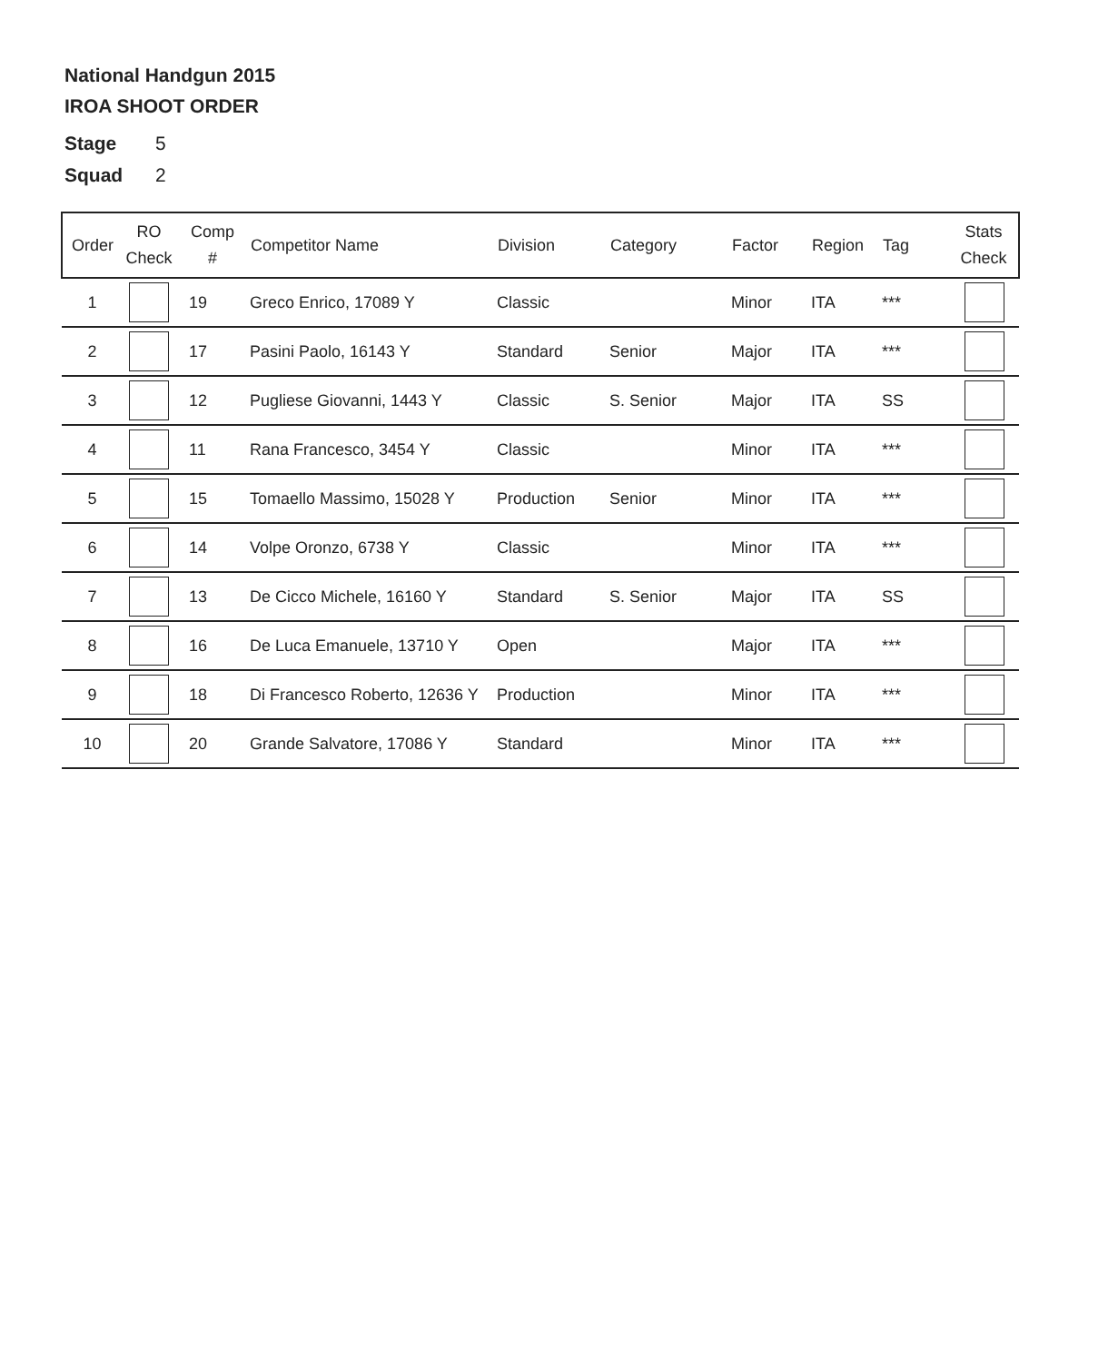National Handgun 2015
IROA SHOOT ORDER
Stage 5
Squad 2
| Order | RO Check | Comp # | Competitor Name | Division | Category | Factor | Region | Tag | Stats Check |
| --- | --- | --- | --- | --- | --- | --- | --- | --- | --- |
| 1 | | 19 | Greco Enrico, 17089 Y | Classic | | Minor | ITA | *** | |
| 2 | | 17 | Pasini Paolo, 16143 Y | Standard | Senior | Major | ITA | *** | |
| 3 | | 12 | Pugliese Giovanni, 1443 Y | Classic | S. Senior | Major | ITA | SS | |
| 4 | | 11 | Rana Francesco, 3454 Y | Classic | | Minor | ITA | *** | |
| 5 | | 15 | Tomaello Massimo, 15028 Y | Production | Senior | Minor | ITA | *** | |
| 6 | | 14 | Volpe Oronzo, 6738 Y | Classic | | Minor | ITA | *** | |
| 7 | | 13 | De Cicco Michele, 16160 Y | Standard | S. Senior | Major | ITA | SS | |
| 8 | | 16 | De Luca Emanuele, 13710 Y | Open | | Major | ITA | *** | |
| 9 | | 18 | Di Francesco Roberto, 12636 Y | Production | | Minor | ITA | *** | |
| 10 | | 20 | Grande Salvatore, 17086 Y | Standard | | Minor | ITA | *** | |